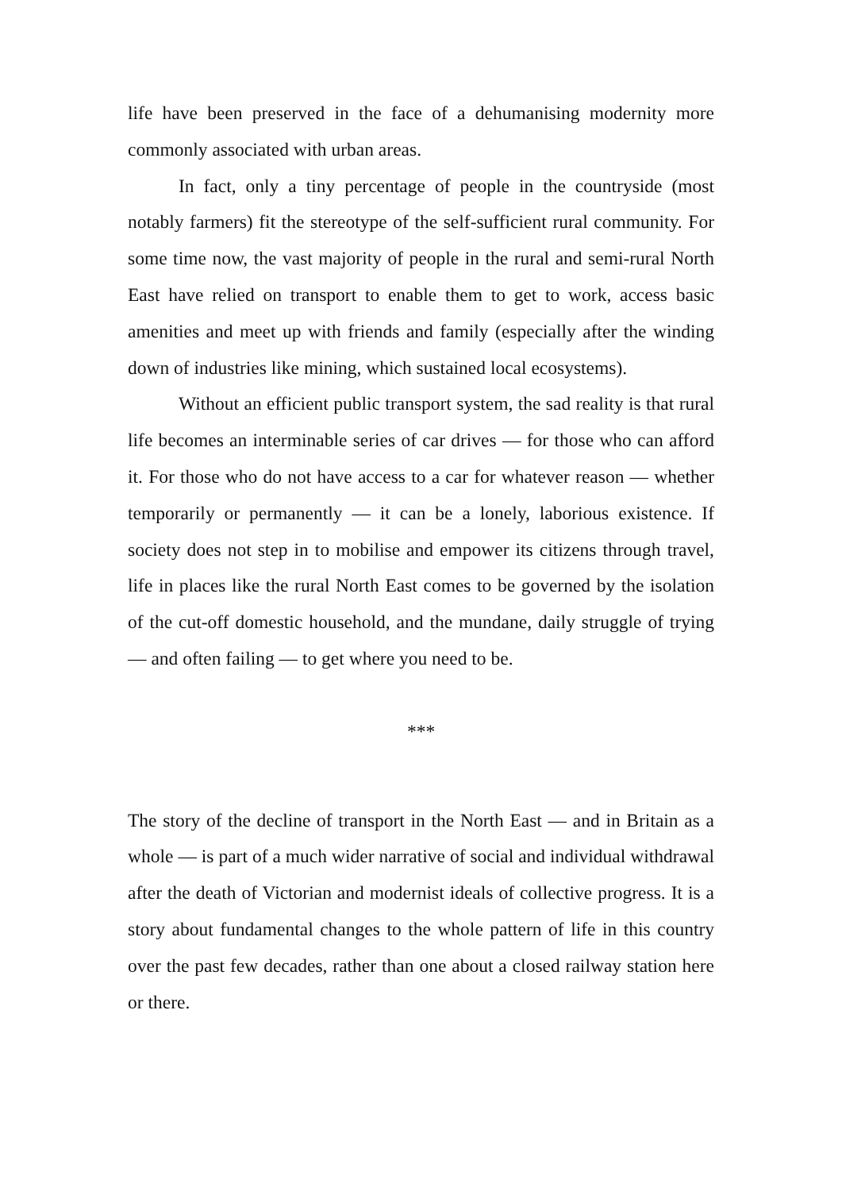life have been preserved in the face of a dehumanising modernity more commonly associated with urban areas.
In fact, only a tiny percentage of people in the countryside (most notably farmers) fit the stereotype of the self-sufficient rural community. For some time now, the vast majority of people in the rural and semi-rural North East have relied on transport to enable them to get to work, access basic amenities and meet up with friends and family (especially after the winding down of industries like mining, which sustained local ecosystems).
Without an efficient public transport system, the sad reality is that rural life becomes an interminable series of car drives — for those who can afford it. For those who do not have access to a car for whatever reason — whether temporarily or permanently — it can be a lonely, laborious existence. If society does not step in to mobilise and empower its citizens through travel, life in places like the rural North East comes to be governed by the isolation of the cut-off domestic household, and the mundane, daily struggle of trying — and often failing — to get where you need to be.
***
The story of the decline of transport in the North East — and in Britain as a whole — is part of a much wider narrative of social and individual withdrawal after the death of Victorian and modernist ideals of collective progress. It is a story about fundamental changes to the whole pattern of life in this country over the past few decades, rather than one about a closed railway station here or there.